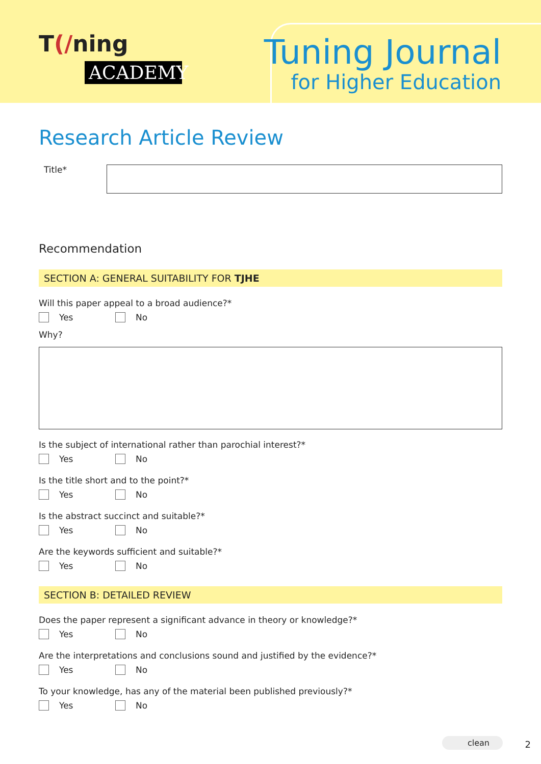T(/ning
ACADEMY
Tuning Journal
for Higher Education
Research Article Review
Title*
Recommendation
SECTION A: GENERAL SUITABILITY FOR TJHE
Will this paper appeal to a broad audience?*
Yes No
Why?
Is the subject of international rather than parochial interest?*
Yes No
Is the title short and to the point?*
Yes No
Is the abstract succinct and suitable?*
Yes No
Are the keywords sufficient and suitable?*
Yes No
SECTION B: DETAILED REVIEW
Does the paper represent a significant advance in theory or knowledge?*
Yes No
Are the interpretations and conclusions sound and justified by the evidence?*
Yes No
To your knowledge, has any of the material been published previously?*
Yes No
clean 2